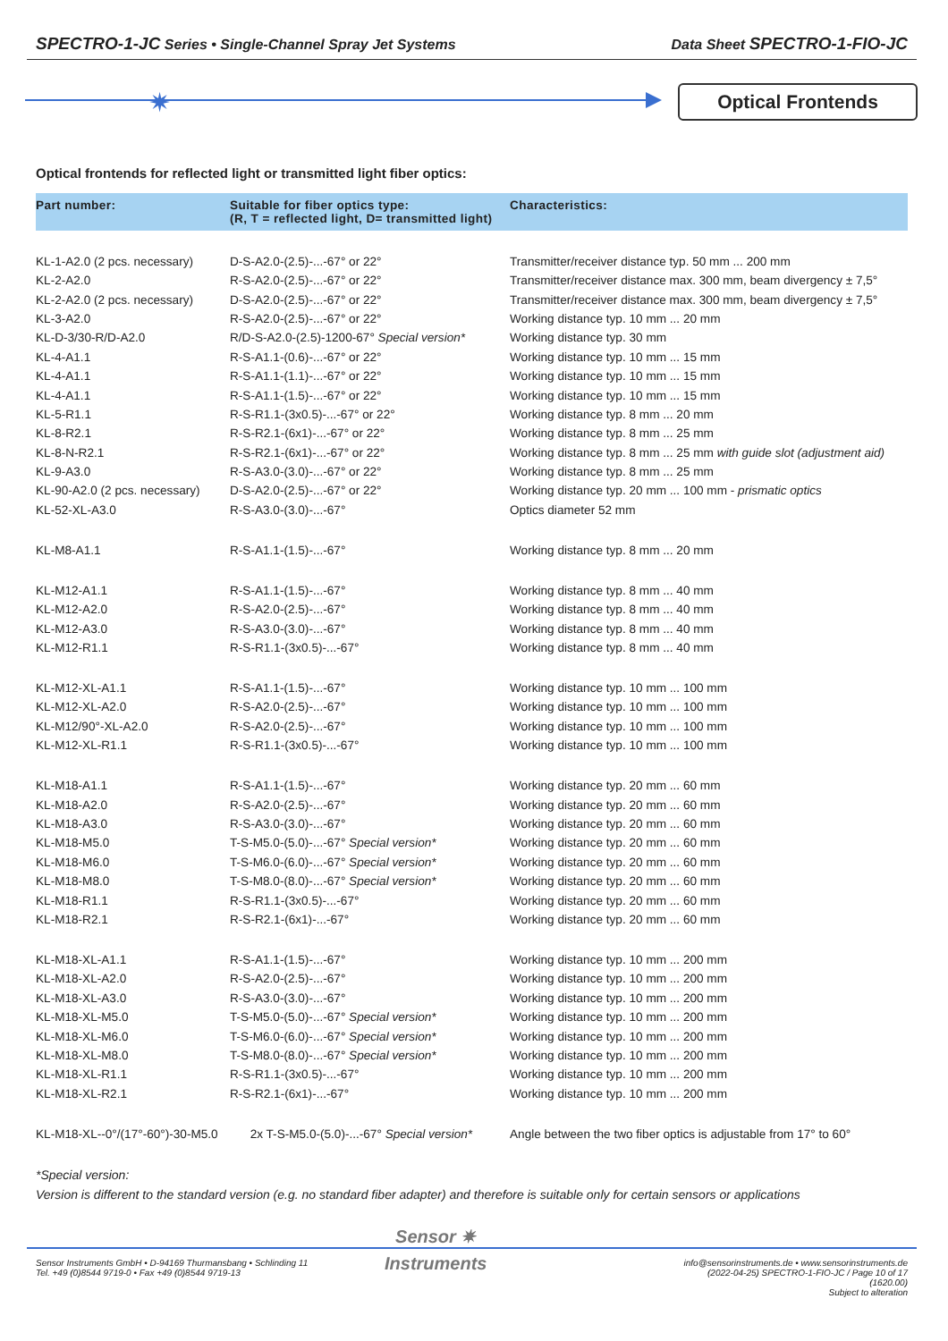SPECTRO-1-JC Series • Single-Channel Spray Jet Systems Data Sheet SPECTRO-1-FIO-JC
✷ Optical Frontends
Optical frontends for reflected light or transmitted light fiber optics:
| Part number: | Suitable for fiber optics type: (R, T = reflected light, D= transmitted light) | Characteristics: |
| --- | --- | --- |
| KL-1-A2.0 (2 pcs. necessary) | D-S-A2.0-(2.5)-...-67° or 22° | Transmitter/receiver distance typ. 50 mm ... 200 mm |
| KL-2-A2.0 | R-S-A2.0-(2.5)-...-67° or 22° | Transmitter/receiver distance max. 300 mm, beam divergency ± 7,5° |
| KL-2-A2.0 (2 pcs. necessary) | D-S-A2.0-(2.5)-...-67° or 22° | Transmitter/receiver distance max. 300 mm, beam divergency ± 7,5° |
| KL-3-A2.0 | R-S-A2.0-(2.5)-...-67° or 22° | Working distance typ. 10 mm ... 20 mm |
| KL-D-3/30-R/D-A2.0 | R/D-S-A2.0-(2.5)-1200-67° Special version* | Working distance typ. 30 mm |
| KL-4-A1.1 | R-S-A1.1-(0.6)-...-67° or 22° | Working distance typ. 10 mm ... 15 mm |
| KL-4-A1.1 | R-S-A1.1-(1.1)-...-67° or 22° | Working distance typ. 10 mm ... 15 mm |
| KL-4-A1.1 | R-S-A1.1-(1.5)-...-67° or 22° | Working distance typ. 10 mm ... 15 mm |
| KL-5-R1.1 | R-S-R1.1-(3x0.5)-...-67° or 22° | Working distance typ. 8 mm ... 20 mm |
| KL-8-R2.1 | R-S-R2.1-(6x1)-...-67° or 22° | Working distance typ. 8 mm ... 25 mm |
| KL-8-N-R2.1 | R-S-R2.1-(6x1)-...-67° or 22° | Working distance typ. 8 mm ... 25 mm with guide slot (adjustment aid) |
| KL-9-A3.0 | R-S-A3.0-(3.0)-...-67° or 22° | Working distance typ. 8 mm ... 25 mm |
| KL-90-A2.0 (2 pcs. necessary) | D-S-A2.0-(2.5)-...-67° or 22° | Working distance typ. 20 mm ... 100 mm - prismatic optics |
| KL-52-XL-A3.0 | R-S-A3.0-(3.0)-...-67° | Optics diameter 52 mm |
| KL-M8-A1.1 | R-S-A1.1-(1.5)-...-67° | Working distance typ. 8 mm ... 20 mm |
| KL-M12-A1.1 | R-S-A1.1-(1.5)-...-67° | Working distance typ. 8 mm ... 40 mm |
| KL-M12-A2.0 | R-S-A2.0-(2.5)-...-67° | Working distance typ. 8 mm ... 40 mm |
| KL-M12-A3.0 | R-S-A3.0-(3.0)-...-67° | Working distance typ. 8 mm ... 40 mm |
| KL-M12-R1.1 | R-S-R1.1-(3x0.5)-...-67° | Working distance typ. 8 mm ... 40 mm |
| KL-M12-XL-A1.1 | R-S-A1.1-(1.5)-...-67° | Working distance typ. 10 mm ... 100 mm |
| KL-M12-XL-A2.0 | R-S-A2.0-(2.5)-...-67° | Working distance typ. 10 mm ... 100 mm |
| KL-M12/90°-XL-A2.0 | R-S-A2.0-(2.5)-...-67° | Working distance typ. 10 mm ... 100 mm |
| KL-M12-XL-R1.1 | R-S-R1.1-(3x0.5)-...-67° | Working distance typ. 10 mm ... 100 mm |
| KL-M18-A1.1 | R-S-A1.1-(1.5)-...-67° | Working distance typ. 20 mm ... 60 mm |
| KL-M18-A2.0 | R-S-A2.0-(2.5)-...-67° | Working distance typ. 20 mm ... 60 mm |
| KL-M18-A3.0 | R-S-A3.0-(3.0)-...-67° | Working distance typ. 20 mm ... 60 mm |
| KL-M18-M5.0 | T-S-M5.0-(5.0)-...-67° Special version* | Working distance typ. 20 mm ... 60 mm |
| KL-M18-M6.0 | T-S-M6.0-(6.0)-...-67° Special version* | Working distance typ. 20 mm ... 60 mm |
| KL-M18-M8.0 | T-S-M8.0-(8.0)-...-67° Special version* | Working distance typ. 20 mm ... 60 mm |
| KL-M18-R1.1 | R-S-R1.1-(3x0.5)-...-67° | Working distance typ. 20 mm ... 60 mm |
| KL-M18-R2.1 | R-S-R2.1-(6x1)-...-67° | Working distance typ. 20 mm ... 60 mm |
| KL-M18-XL-A1.1 | R-S-A1.1-(1.5)-...-67° | Working distance typ. 10 mm ... 200 mm |
| KL-M18-XL-A2.0 | R-S-A2.0-(2.5)-...-67° | Working distance typ. 10 mm ... 200 mm |
| KL-M18-XL-A3.0 | R-S-A3.0-(3.0)-...-67° | Working distance typ. 10 mm ... 200 mm |
| KL-M18-XL-M5.0 | T-S-M5.0-(5.0)-...-67° Special version* | Working distance typ. 10 mm ... 200 mm |
| KL-M18-XL-M6.0 | T-S-M6.0-(6.0)-...-67° Special version* | Working distance typ. 10 mm ... 200 mm |
| KL-M18-XL-M8.0 | T-S-M8.0-(8.0)-...-67° Special version* | Working distance typ. 10 mm ... 200 mm |
| KL-M18-XL-R1.1 | R-S-R1.1-(3x0.5)-...-67° | Working distance typ. 10 mm ... 200 mm |
| KL-M18-XL-R2.1 | R-S-R2.1-(6x1)-...-67° | Working distance typ. 10 mm ... 200 mm |
| KL-M18-XL--0°/(17°-60°)-30-M5.0 | 2x T-S-M5.0-(5.0)-...-67° Special version* | Angle between the two fiber optics is adjustable from 17° to 60° |
*Special version:
Version is different to the standard version (e.g. no standard fiber adapter) and therefore is suitable only for certain sensors or applications
Sensor ✷
Instruments
Sensor Instruments GmbH • D-94169 Thurmansbang • Schlinding 11
Tel. +49 (0)8544 9719-0 • Fax +49 (0)8544 9719-13
info@sensorinstruments.de • www.sensorinstruments.de
(2022-04-25) SPECTRO-1-FIO-JC / Page 10 of 17
(1620.00)
Subject to alteration